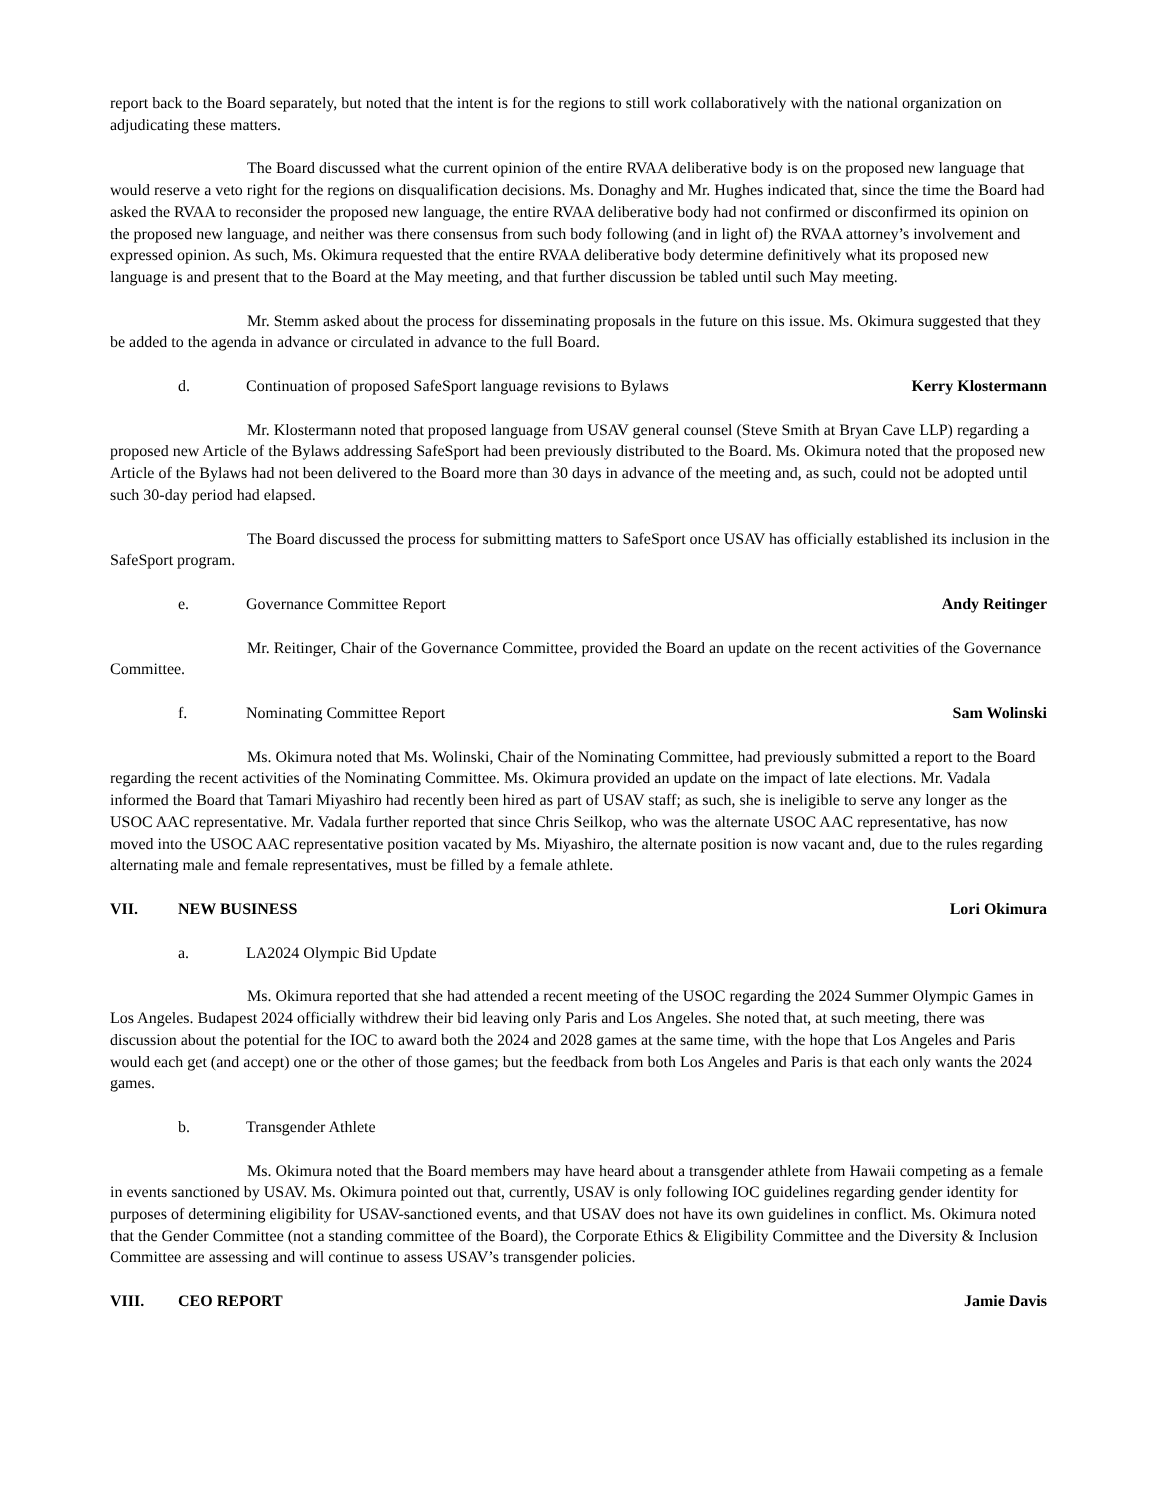report back to the Board separately, but noted that the intent is for the regions to still work collaboratively with the national organization on adjudicating these matters.
The Board discussed what the current opinion of the entire RVAA deliberative body is on the proposed new language that would reserve a veto right for the regions on disqualification decisions. Ms. Donaghy and Mr. Hughes indicated that, since the time the Board had asked the RVAA to reconsider the proposed new language, the entire RVAA deliberative body had not confirmed or disconfirmed its opinion on the proposed new language, and neither was there consensus from such body following (and in light of) the RVAA attorney’s involvement and expressed opinion. As such, Ms. Okimura requested that the entire RVAA deliberative body determine definitively what its proposed new language is and present that to the Board at the May meeting, and that further discussion be tabled until such May meeting.
Mr. Stemm asked about the process for disseminating proposals in the future on this issue. Ms. Okimura suggested that they be added to the agenda in advance or circulated in advance to the full Board.
d. Continuation of proposed SafeSport language revisions to Bylaws Kerry Klostermann
Mr. Klostermann noted that proposed language from USAV general counsel (Steve Smith at Bryan Cave LLP) regarding a proposed new Article of the Bylaws addressing SafeSport had been previously distributed to the Board. Ms. Okimura noted that the proposed new Article of the Bylaws had not been delivered to the Board more than 30 days in advance of the meeting and, as such, could not be adopted until such 30-day period had elapsed.
The Board discussed the process for submitting matters to SafeSport once USAV has officially established its inclusion in the SafeSport program.
e. Governance Committee Report Andy Reitinger
Mr. Reitinger, Chair of the Governance Committee, provided the Board an update on the recent activities of the Governance Committee.
f. Nominating Committee Report Sam Wolinski
Ms. Okimura noted that Ms. Wolinski, Chair of the Nominating Committee, had previously submitted a report to the Board regarding the recent activities of the Nominating Committee. Ms. Okimura provided an update on the impact of late elections. Mr. Vadala informed the Board that Tamari Miyashiro had recently been hired as part of USAV staff; as such, she is ineligible to serve any longer as the USOC AAC representative. Mr. Vadala further reported that since Chris Seilkop, who was the alternate USOC AAC representative, has now moved into the USOC AAC representative position vacated by Ms. Miyashiro, the alternate position is now vacant and, due to the rules regarding alternating male and female representatives, must be filled by a female athlete.
VII. NEW BUSINESS Lori Okimura
a. LA2024 Olympic Bid Update
Ms. Okimura reported that she had attended a recent meeting of the USOC regarding the 2024 Summer Olympic Games in Los Angeles. Budapest 2024 officially withdrew their bid leaving only Paris and Los Angeles. She noted that, at such meeting, there was discussion about the potential for the IOC to award both the 2024 and 2028 games at the same time, with the hope that Los Angeles and Paris would each get (and accept) one or the other of those games; but the feedback from both Los Angeles and Paris is that each only wants the 2024 games.
b. Transgender Athlete
Ms. Okimura noted that the Board members may have heard about a transgender athlete from Hawaii competing as a female in events sanctioned by USAV. Ms. Okimura pointed out that, currently, USAV is only following IOC guidelines regarding gender identity for purposes of determining eligibility for USAV-sanctioned events, and that USAV does not have its own guidelines in conflict. Ms. Okimura noted that the Gender Committee (not a standing committee of the Board), the Corporate Ethics & Eligibility Committee and the Diversity & Inclusion Committee are assessing and will continue to assess USAV’s transgender policies.
VIII. CEO REPORT Jamie Davis